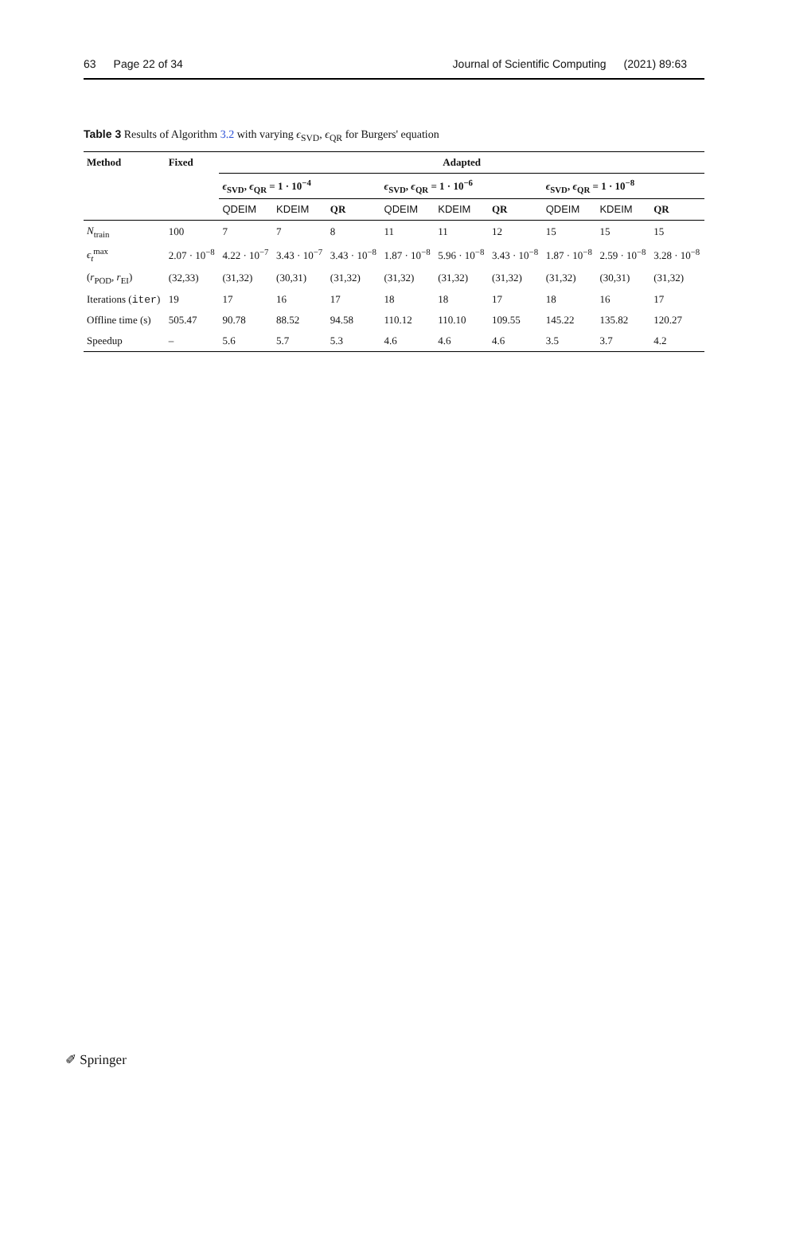63 Page 22 of 34 Journal of Scientific Computing (2021) 89:63
Table 3 Results of Algorithm 3.2 with varying ϵ<sub>SVD</sub>, ϵ<sub>QR</sub> for Burgers' equation
| Method | Fixed | Adapted | | | | | | | | |
| --- | --- | --- | --- | --- | --- | --- | --- | --- | --- | --- |
| | | ϵ<sub>SVD</sub>, ϵ<sub>QR</sub> = 1 · 10<sup>−4</sup> | | | ϵ<sub>SVD</sub>, ϵ<sub>QR</sub> = 1 · 10<sup>−6</sup> | | | ϵ<sub>SVD</sub>, ϵ<sub>QR</sub> = 1 · 10<sup>−8</sup> | | |
| | | QDEIM | KDEIM | QR | QDEIM | KDEIM | QR | QDEIM | KDEIM | QR |
| N<sub>train</sub> | 100 | 7 | 7 | 8 | 11 | 11 | 12 | 15 | 15 | 15 |
| ϵ<sub>t</sub><sup>max</sup> | 2.07 · 10<sup>−8</sup> | 4.22 · 10<sup>−7</sup> | 3.43 · 10<sup>−7</sup> | 3.43 · 10<sup>−8</sup> | 1.87 · 10<sup>−8</sup> | 5.96 · 10<sup>−8</sup> | 3.43 · 10<sup>−8</sup> | 1.87 · 10<sup>−8</sup> | 2.59 · 10<sup>−8</sup> | 3.28 · 10<sup>−8</sup> |
| ( r<sub>POD</sub>, r<sub>EI</sub>) | (32,33) | (31,32) | (30,31) | (31,32) | (31,32) | (31,32) | (31,32) | (31,32) | (30,31) | (31,32) |
| Iterations ( iter ) | 19 | 17 | 16 | 17 | 18 | 18 | 17 | 18 | 16 | 17 |
| Offline time (s) | 505.47 | 90.78 | 88.52 | 94.58 | 110.12 | 110.10 | 109.55 | 145.22 | 135.82 | 120.27 |
| Speedup | – | 5.6 | 5.7 | 5.3 | 4.6 | 4.6 | 4.6 | 3.5 | 3.7 | 4.2 |
✐ Springer